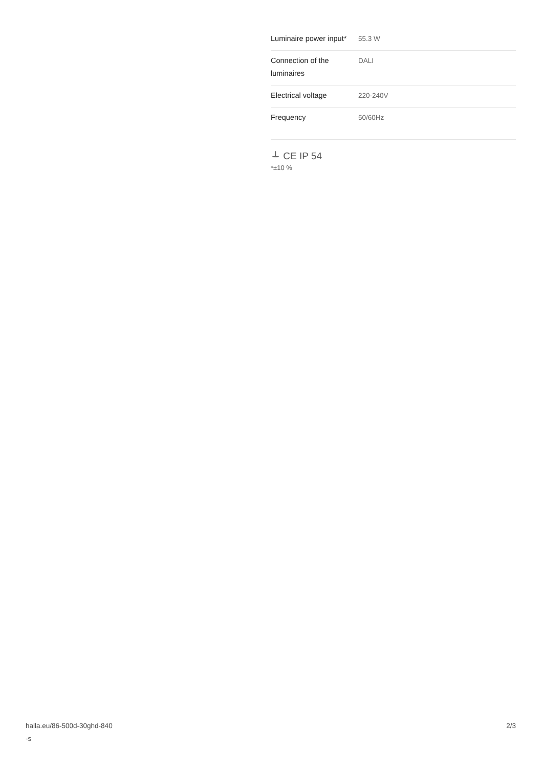| Luminaire power input* | 55.3 W |
| Connection of the luminaires | DALI |
| Electrical voltage | 220-240V |
| Frequency | 50/60Hz |
⏚ CE IP 54
*±10 %
halla.eu/86-500d-30ghd-840
-s
2/3